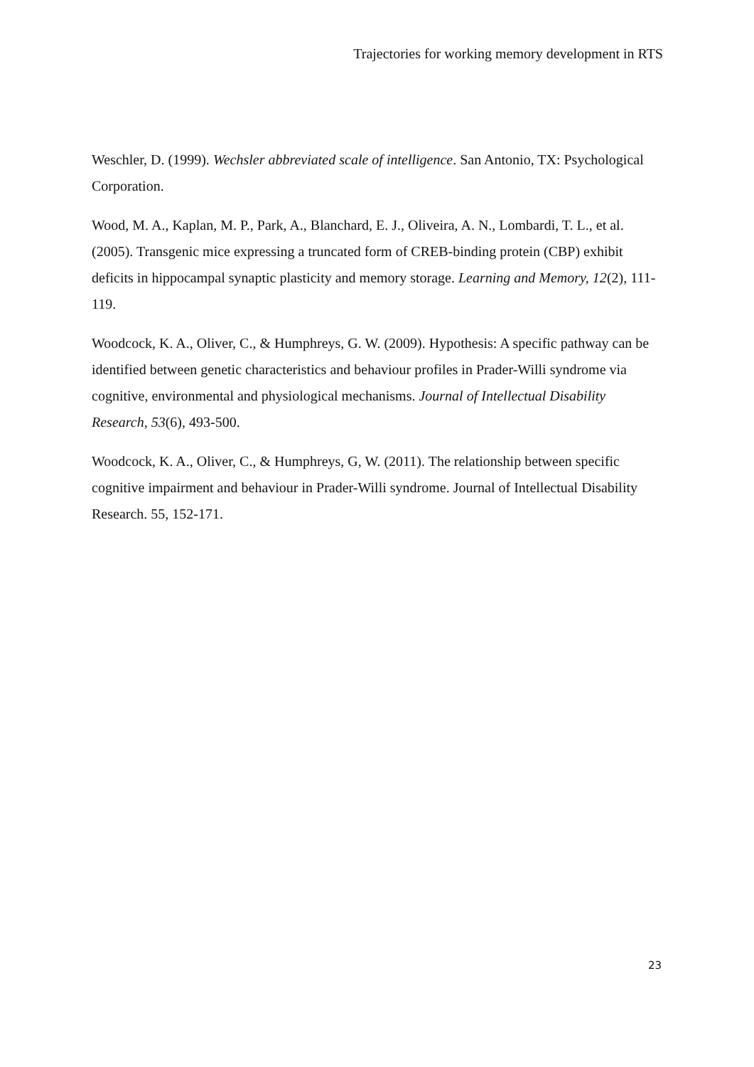Trajectories for working memory development in RTS
Weschler, D. (1999). Wechsler abbreviated scale of intelligence. San Antonio, TX: Psychological Corporation.
Wood, M. A., Kaplan, M. P., Park, A., Blanchard, E. J., Oliveira, A. N., Lombardi, T. L., et al. (2005). Transgenic mice expressing a truncated form of CREB-binding protein (CBP) exhibit deficits in hippocampal synaptic plasticity and memory storage. Learning and Memory, 12(2), 111-119.
Woodcock, K. A., Oliver, C., & Humphreys, G. W. (2009). Hypothesis: A specific pathway can be identified between genetic characteristics and behaviour profiles in Prader-Willi syndrome via cognitive, environmental and physiological mechanisms. Journal of Intellectual Disability Research, 53(6), 493-500.
Woodcock, K. A., Oliver, C., & Humphreys, G, W. (2011). The relationship between specific cognitive impairment and behaviour in Prader-Willi syndrome. Journal of Intellectual Disability Research. 55, 152-171.
23